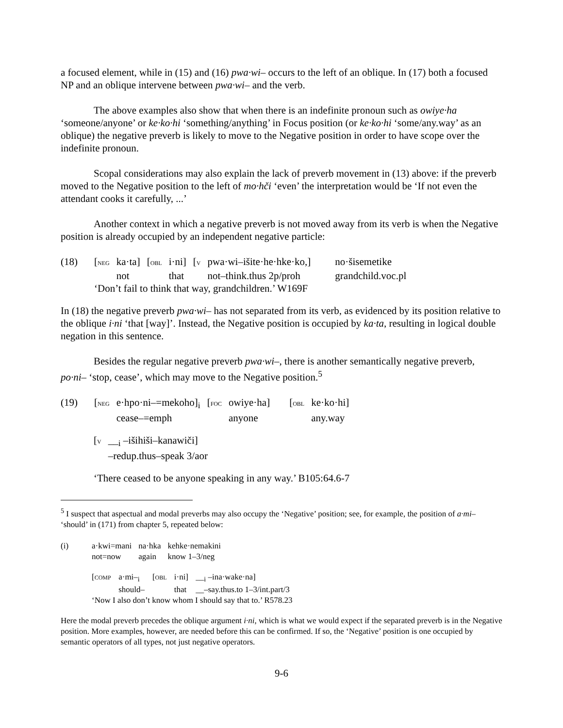a focused element, while in (15) and (16) pwa·wi– occurs to the left of an oblique. In (17) both a focused NP and an oblique intervene between pwa·wi– and the verb.
The above examples also show that when there is an indefinite pronoun such as owiye·ha ‘someone/anyone’ or ke·ko·hi ‘something/anything’ in Focus position (or ke·ko·hi ‘some/any.way’ as an oblique) the negative preverb is likely to move to the Negative position in order to have scope over the indefinite pronoun.
Scopal considerations may also explain the lack of preverb movement in (13) above: if the preverb moved to the Negative position to the left of mo·hči ‘even’ the interpretation would be ‘If not even the attendant cooks it carefully, ...’
Another context in which a negative preverb is not moved away from its verb is when the Negative position is already occupied by an independent negative particle:
| (18) | [ NEG | ka·ta] | [ OBL | i·ni] | [ V | pwa·wi–išite·he·hke·ko,] | no·šisemetike |
| | | not | | that | | not–think.thus 2p/proh | grandchild.voc.pl |
| | ‘Don’t fail to think that way, grandchildren.’ W169F | | | | | | |
In (18) the negative preverb pwa·wi– has not separated from its verb, as evidenced by its position relative to the oblique i·ni ‘that [way]’. Instead, the Negative position is occupied by ka·ta, resulting in logical double negation in this sentence.
Besides the regular negative preverb pwa·wi–, there is another semantically negative preverb, po·ni– ‘stop, cease’, which may move to the Negative position.<sup>5</sup>
| (19) | [ NEG | e·hpo·ni–=mekoho]<sub>i</sub> | [ FOC | owiye·ha] | [ OBL | ke·ko·hi] |
| | | cease–=emph | | anyone | | any.way |
| [ V | __<sub>i</sub> –išihiši–kanawiči] |
| | –redup.thus–speak 3/aor |
‘There ceased to be anyone speaking in any way.’ B105:64.6-7
<sup>5</sup> I suspect that aspectual and modal preverbs may also occupy the ‘Negative’ position; see, for example, the position of a·mi– ‘should’ in (171) from chapter 5, repeated below:
| (i) | a·kwi=mani | na·hka | kehke·nemakini |
| | not=now | again | know 1–3/neg |
| [ COMP | a·mi–<sub>i</sub> | [ OBL | i·ni] | __<sub>i</sub> –ina·wake·na] |
| | should– | | that | __–say.thus.to 1–3/int.part/3 |
| ‘Now I also don’t know whom I should say that to.’ R578.23 | | | | |
Here the modal preverb precedes the oblique argument i·ni, which is what we would expect if the separated preverb is in the Negative position. More examples, however, are needed before this can be confirmed. If so, the ‘Negative’ position is one occupied by semantic operators of all types, not just negative operators.
9-6